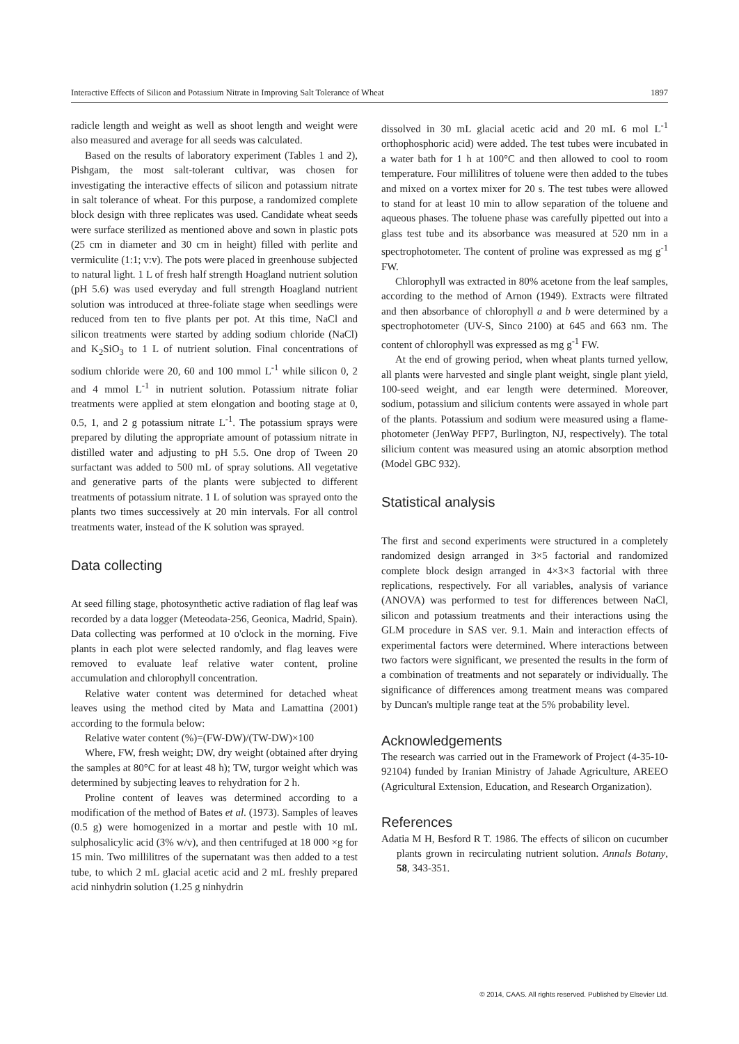Interactive Effects of Silicon and Potassium Nitrate in Improving Salt Tolerance of Wheat 1897
radicle length and weight as well as shoot length and weight were also measured and average for all seeds was calculated.
Based on the results of laboratory experiment (Tables 1 and 2), Pishgam, the most salt-tolerant cultivar, was chosen for investigating the interactive effects of silicon and potassium nitrate in salt tolerance of wheat. For this purpose, a randomized complete block design with three replicates was used. Candidate wheat seeds were surface sterilized as mentioned above and sown in plastic pots (25 cm in diameter and 30 cm in height) filled with perlite and vermiculite (1:1; v:v). The pots were placed in greenhouse subjected to natural light. 1 L of fresh half strength Hoagland nutrient solution (pH 5.6) was used everyday and full strength Hoagland nutrient solution was introduced at three-foliate stage when seedlings were reduced from ten to five plants per pot. At this time, NaCl and silicon treatments were started by adding sodium chloride (NaCl) and K<sub>2</sub>SiO<sub>3</sub> to 1 L of nutrient solution. Final concentrations of sodium chloride were 20, 60 and 100 mmol L<sup>-1</sup> while silicon 0, 2 and 4 mmol L<sup>-1</sup> in nutrient solution. Potassium nitrate foliar treatments were applied at stem elongation and booting stage at 0, 0.5, 1, and 2 g potassium nitrate L<sup>-1</sup>. The potassium sprays were prepared by diluting the appropriate amount of potassium nitrate in distilled water and adjusting to pH 5.5. One drop of Tween 20 surfactant was added to 500 mL of spray solutions. All vegetative and generative parts of the plants were subjected to different treatments of potassium nitrate. 1 L of solution was sprayed onto the plants two times successively at 20 min intervals. For all control treatments water, instead of the K solution was sprayed.
Data collecting
At seed filling stage, photosynthetic active radiation of flag leaf was recorded by a data logger (Meteodata-256, Geonica, Madrid, Spain). Data collecting was performed at 10 o'clock in the morning. Five plants in each plot were selected randomly, and flag leaves were removed to evaluate leaf relative water content, proline accumulation and chlorophyll concentration.
Relative water content was determined for detached wheat leaves using the method cited by Mata and Lamattina (2001) according to the formula below:
Relative water content (%)=(FW-DW)/(TW-DW)×100
Where, FW, fresh weight; DW, dry weight (obtained after drying the samples at 80°C for at least 48 h); TW, turgor weight which was determined by subjecting leaves to rehydration for 2 h.
Proline content of leaves was determined according to a modification of the method of Bates et al. (1973). Samples of leaves (0.5 g) were homogenized in a mortar and pestle with 10 mL sulphosalicylic acid (3% w/v), and then centrifuged at 18 000 ×g for 15 min. Two millilitres of the supernatant was then added to a test tube, to which 2 mL glacial acetic acid and 2 mL freshly prepared acid ninhydrin solution (1.25 g ninhydrin
dissolved in 30 mL glacial acetic acid and 20 mL 6 mol L<sup>-1</sup> orthophosphoric acid) were added. The test tubes were incubated in a water bath for 1 h at 100°C and then allowed to cool to room temperature. Four millilitres of toluene were then added to the tubes and mixed on a vortex mixer for 20 s. The test tubes were allowed to stand for at least 10 min to allow separation of the toluene and aqueous phases. The toluene phase was carefully pipetted out into a glass test tube and its absorbance was measured at 520 nm in a spectrophotometer. The content of proline was expressed as mg g<sup>-1</sup> FW.
Chlorophyll was extracted in 80% acetone from the leaf samples, according to the method of Arnon (1949). Extracts were filtrated and then absorbance of chlorophyll a and b were determined by a spectrophotometer (UV-S, Sinco 2100) at 645 and 663 nm. The content of chlorophyll was expressed as mg g<sup>-1</sup> FW.
At the end of growing period, when wheat plants turned yellow, all plants were harvested and single plant weight, single plant yield, 100-seed weight, and ear length were determined. Moreover, sodium, potassium and silicium contents were assayed in whole part of the plants. Potassium and sodium were measured using a flame-photometer (JenWay PFP7, Burlington, NJ, respectively). The total silicium content was measured using an atomic absorption method (Model GBC 932).
Statistical analysis
The first and second experiments were structured in a completely randomized design arranged in 3×5 factorial and randomized complete block design arranged in 4×3×3 factorial with three replications, respectively. For all variables, analysis of variance (ANOVA) was performed to test for differences between NaCl, silicon and potassium treatments and their interactions using the GLM procedure in SAS ver. 9.1. Main and interaction effects of experimental factors were determined. Where interactions between two factors were significant, we presented the results in the form of a combination of treatments and not separately or individually. The significance of differences among treatment means was compared by Duncan's multiple range teat at the 5% probability level.
Acknowledgements
The research was carried out in the Framework of Project (4-35-10-92104) funded by Iranian Ministry of Jahade Agriculture, AREEO (Agricultural Extension, Education, and Research Organization).
References
Adatia M H, Besford R T. 1986. The effects of silicon on cucumber plants grown in recirculating nutrient solution. Annals Botany, 58, 343-351.
© 2014, CAAS. All rights reserved. Published by Elsevier Ltd.